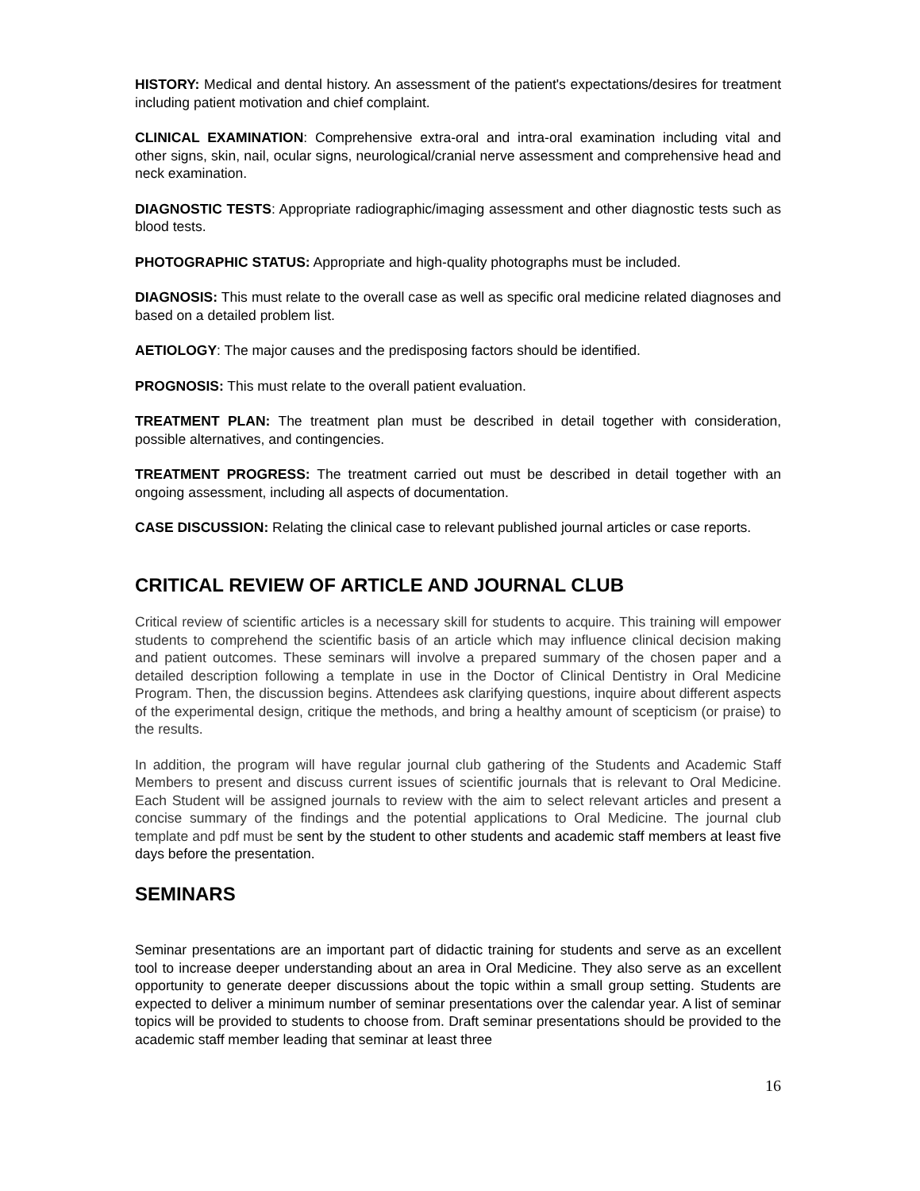HISTORY: Medical and dental history. An assessment of the patient's expectations/desires for treatment including patient motivation and chief complaint.
CLINICAL EXAMINATION: Comprehensive extra-oral and intra-oral examination including vital and other signs, skin, nail, ocular signs, neurological/cranial nerve assessment and comprehensive head and neck examination.
DIAGNOSTIC TESTS: Appropriate radiographic/imaging assessment and other diagnostic tests such as blood tests.
PHOTOGRAPHIC STATUS: Appropriate and high-quality photographs must be included.
DIAGNOSIS: This must relate to the overall case as well as specific oral medicine related diagnoses and based on a detailed problem list.
AETIOLOGY: The major causes and the predisposing factors should be identified.
PROGNOSIS: This must relate to the overall patient evaluation.
TREATMENT PLAN: The treatment plan must be described in detail together with consideration, possible alternatives, and contingencies.
TREATMENT PROGRESS: The treatment carried out must be described in detail together with an ongoing assessment, including all aspects of documentation.
CASE DISCUSSION: Relating the clinical case to relevant published journal articles or case reports.
CRITICAL REVIEW OF ARTICLE AND JOURNAL CLUB
Critical review of scientific articles is a necessary skill for students to acquire. This training will empower students to comprehend the scientific basis of an article which may influence clinical decision making and patient outcomes. These seminars will involve a prepared summary of the chosen paper and a detailed description following a template in use in the Doctor of Clinical Dentistry in Oral Medicine Program. Then, the discussion begins. Attendees ask clarifying questions, inquire about different aspects of the experimental design, critique the methods, and bring a healthy amount of scepticism (or praise) to the results.
In addition, the program will have regular journal club gathering of the Students and Academic Staff Members to present and discuss current issues of scientific journals that is relevant to Oral Medicine. Each Student will be assigned journals to review with the aim to select relevant articles and present a concise summary of the findings and the potential applications to Oral Medicine. The journal club template and pdf must be sent by the student to other students and academic staff members at least five days before the presentation.
SEMINARS
Seminar presentations are an important part of didactic training for students and serve as an excellent tool to increase deeper understanding about an area in Oral Medicine. They also serve as an excellent opportunity to generate deeper discussions about the topic within a small group setting. Students are expected to deliver a minimum number of seminar presentations over the calendar year. A list of seminar topics will be provided to students to choose from. Draft seminar presentations should be provided to the academic staff member leading that seminar at least three
16